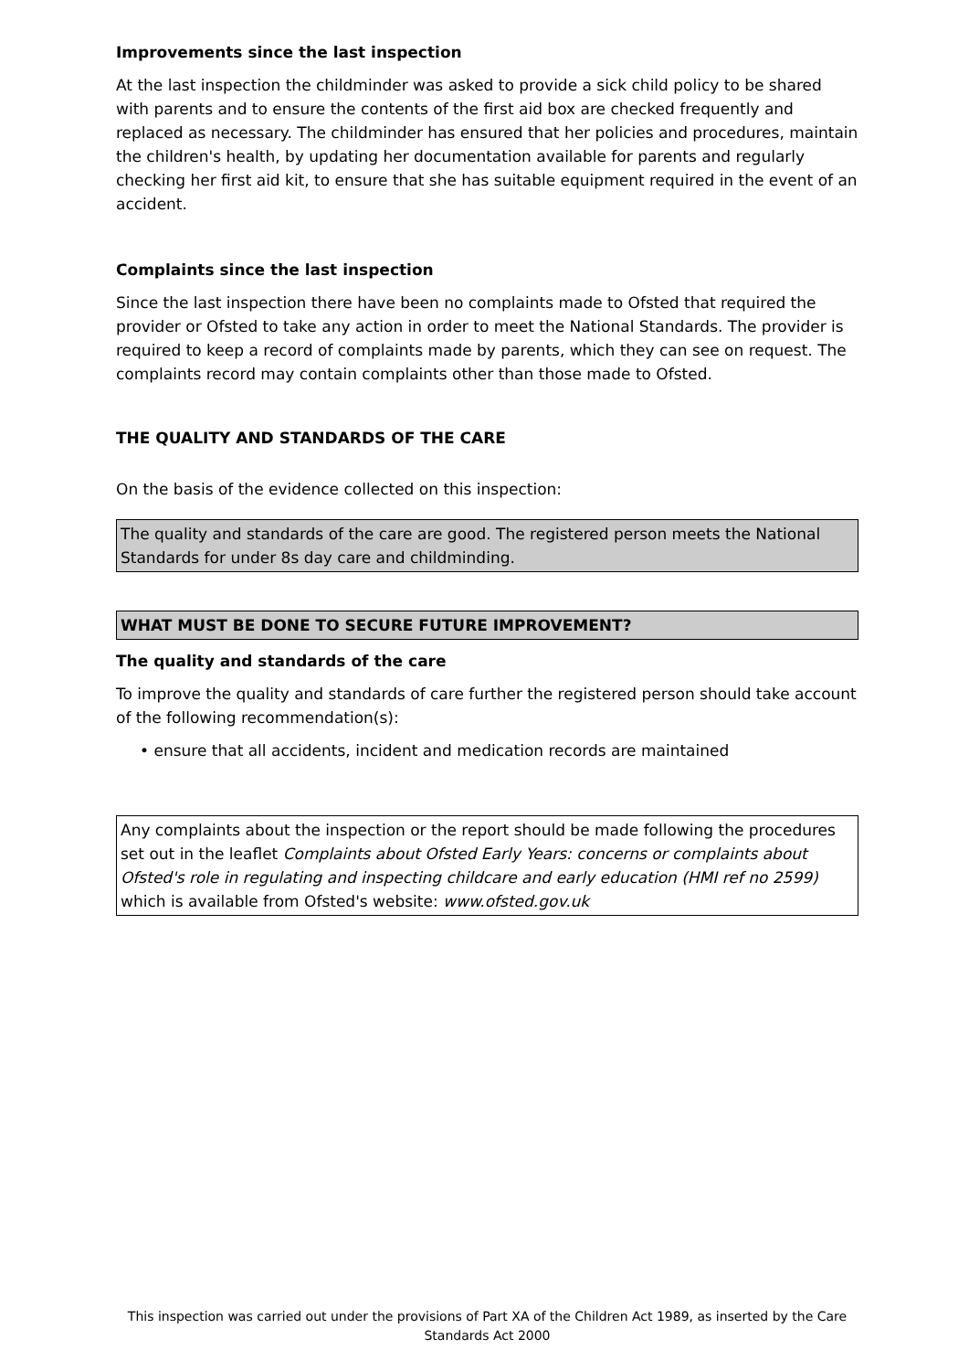Improvements since the last inspection
At the last inspection the childminder was asked to provide a sick child policy to be shared with parents and to ensure the contents of the first aid box are checked frequently and replaced as necessary. The childminder has ensured that her policies and procedures, maintain the children's health, by updating her documentation available for parents and regularly checking her first aid kit, to ensure that she has suitable equipment required in the event of an accident.
Complaints since the last inspection
Since the last inspection there have been no complaints made to Ofsted that required the provider or Ofsted to take any action in order to meet the National Standards. The provider is required to keep a record of complaints made by parents, which they can see on request. The complaints record may contain complaints other than those made to Ofsted.
THE QUALITY AND STANDARDS OF THE CARE
On the basis of the evidence collected on this inspection:
The quality and standards of the care are good. The registered person meets the National Standards for under 8s day care and childminding.
WHAT MUST BE DONE TO SECURE FUTURE IMPROVEMENT?
The quality and standards of the care
To improve the quality and standards of care further the registered person should take account of the following recommendation(s):
• ensure that all accidents, incident and medication records are maintained
Any complaints about the inspection or the report should be made following the procedures set out in the leaflet Complaints about Ofsted Early Years: concerns or complaints about Ofsted's role in regulating and inspecting childcare and early education (HMI ref no 2599) which is available from Ofsted's website: www.ofsted.gov.uk
This inspection was carried out under the provisions of Part XA of the Children Act 1989, as inserted by the Care Standards Act 2000